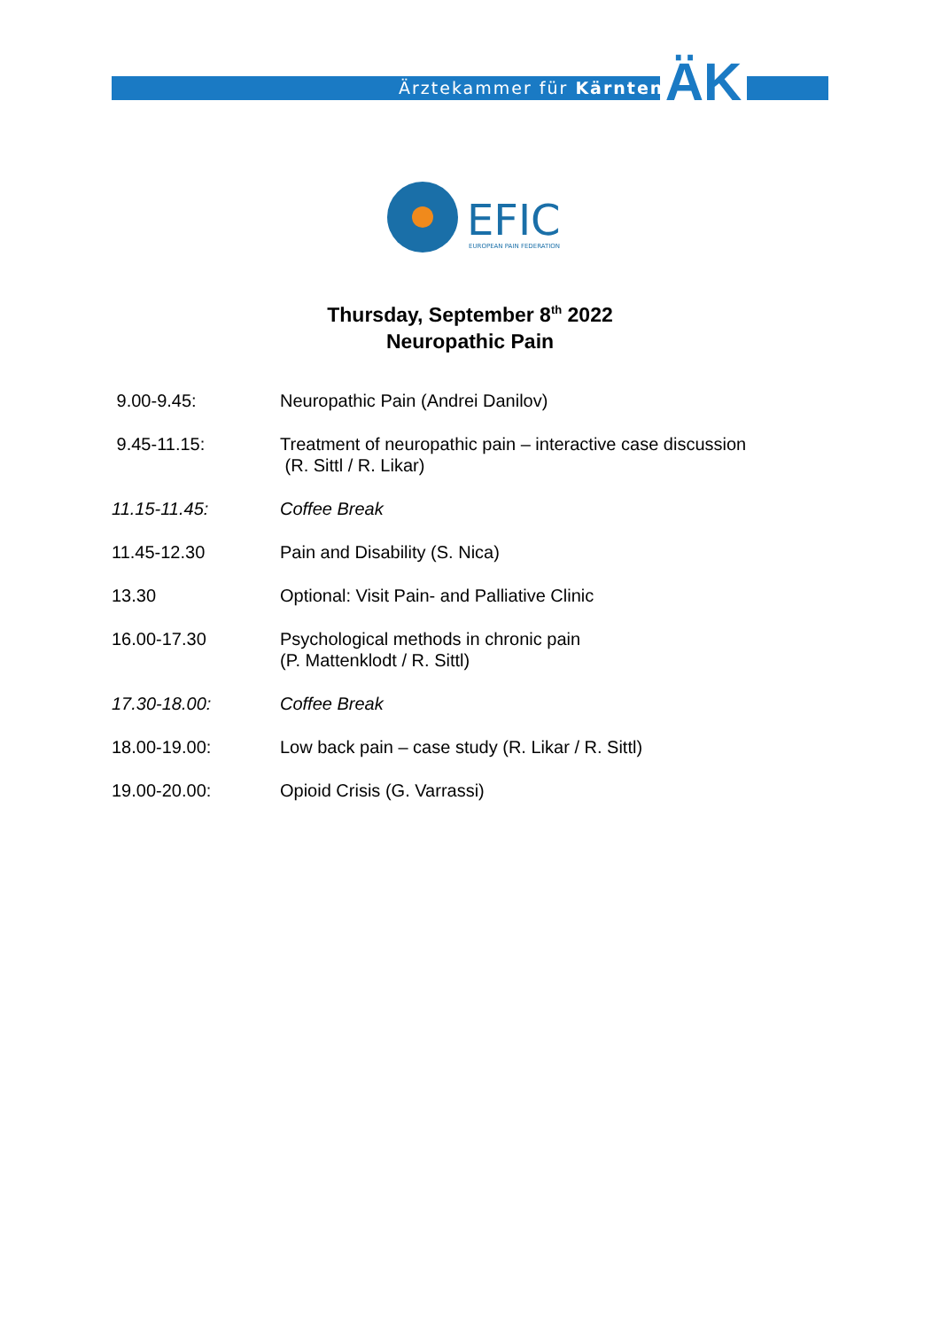Ärztekammer für Kärnten ÄK
EFIC
EUROPEAN PAIN FEDERATION
Thursday, September 8<sup>th</sup> 2022
Neuropathic Pain
| 9.00-9.45: | Neuropathic Pain (Andrei Danilov) |
| 9.45-11.15: | Treatment of neuropathic pain – interactive case discussion (R. Sittl / R. Likar) |
| 11.15-11.45: | Coffee Break |
| 11.45-12.30 | Pain and Disability (S. Nica) |
| 13.30 | Optional: Visit Pain- and Palliative Clinic |
| 16.00-17.30 | Psychological methods in chronic pain (P. Mattenklodt / R. Sittl) |
| 17.30-18.00: | Coffee Break |
| 18.00-19.00: | Low back pain – case study (R. Likar / R. Sittl) |
| 19.00-20.00: | Opioid Crisis (G. Varrassi) |